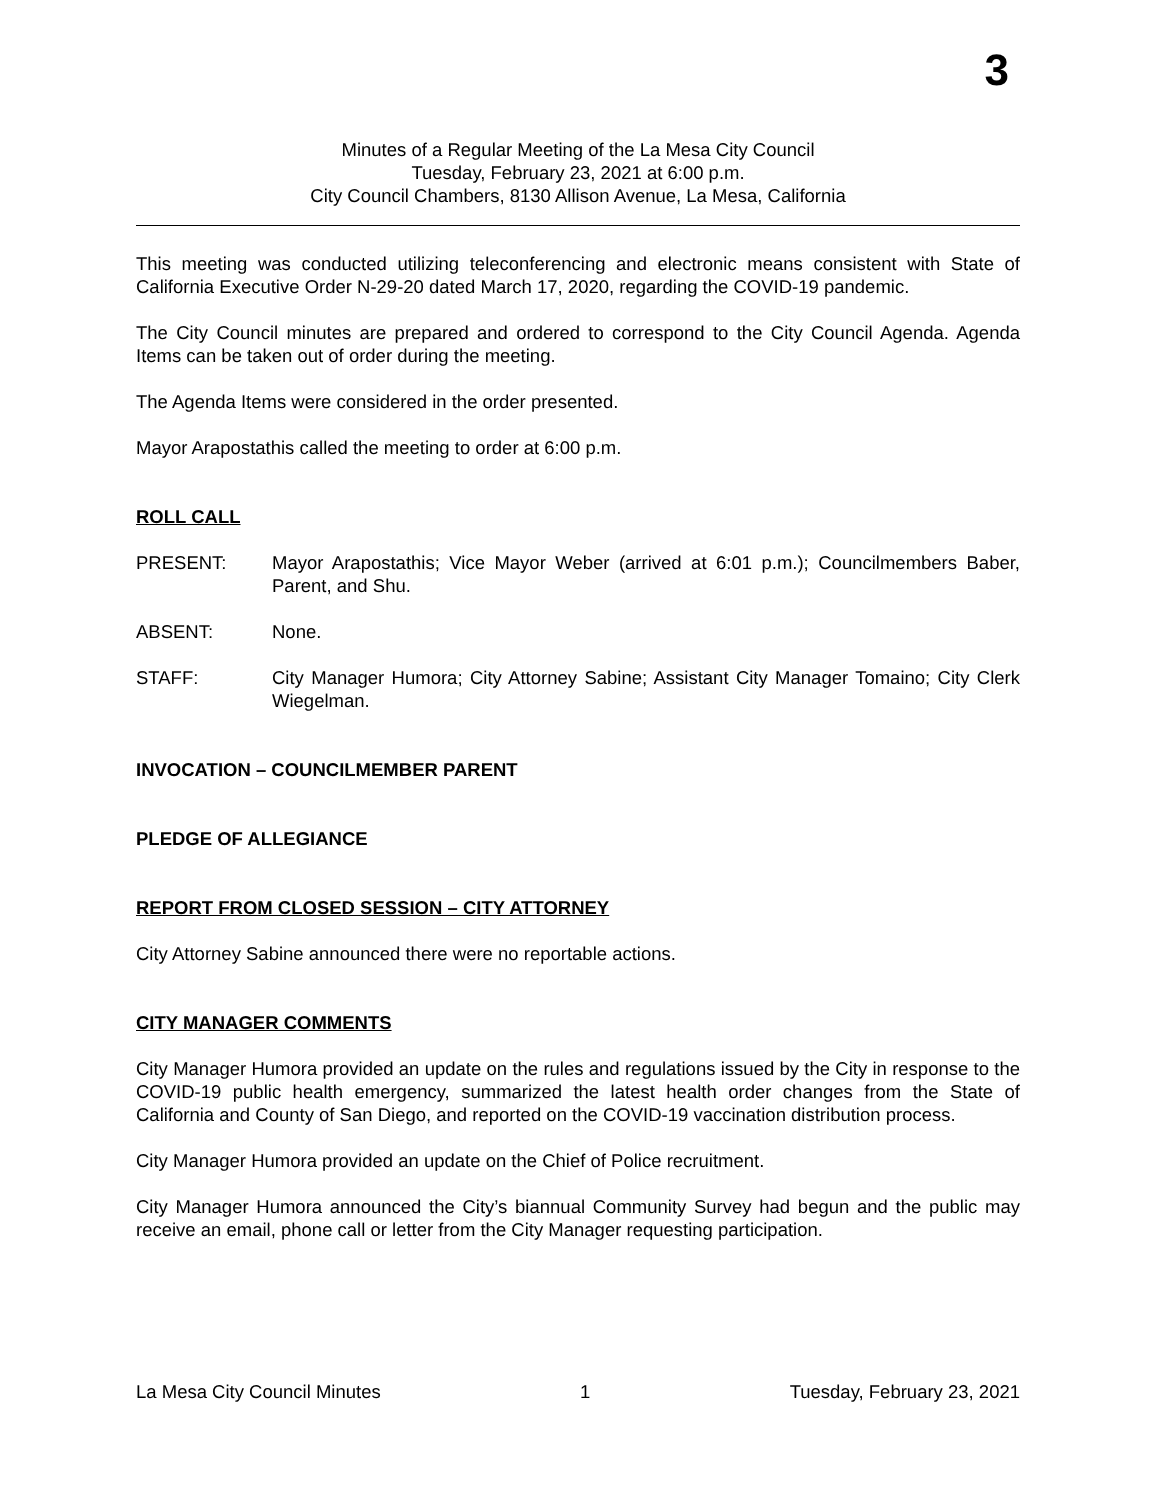3
Minutes of a Regular Meeting of the La Mesa City Council
Tuesday, February 23, 2021 at 6:00 p.m.
City Council Chambers, 8130 Allison Avenue, La Mesa, California
This meeting was conducted utilizing teleconferencing and electronic means consistent with State of California Executive Order N-29-20 dated March 17, 2020, regarding the COVID-19 pandemic.
The City Council minutes are prepared and ordered to correspond to the City Council Agenda. Agenda Items can be taken out of order during the meeting.
The Agenda Items were considered in the order presented.
Mayor Arapostathis called the meeting to order at 6:00 p.m.
ROLL CALL
PRESENT: Mayor Arapostathis; Vice Mayor Weber (arrived at 6:01 p.m.); Councilmembers Baber, Parent, and Shu.
ABSENT: None.
STAFF: City Manager Humora; City Attorney Sabine; Assistant City Manager Tomaino; City Clerk Wiegelman.
INVOCATION – COUNCILMEMBER PARENT
PLEDGE OF ALLEGIANCE
REPORT FROM CLOSED SESSION – CITY ATTORNEY
City Attorney Sabine announced there were no reportable actions.
CITY MANAGER COMMENTS
City Manager Humora provided an update on the rules and regulations issued by the City in response to the COVID-19 public health emergency, summarized the latest health order changes from the State of California and County of San Diego, and reported on the COVID-19 vaccination distribution process.
City Manager Humora provided an update on the Chief of Police recruitment.
City Manager Humora announced the City’s biannual Community Survey had begun and the public may receive an email, phone call or letter from the City Manager requesting participation.
La Mesa City Council Minutes 1 Tuesday, February 23, 2021